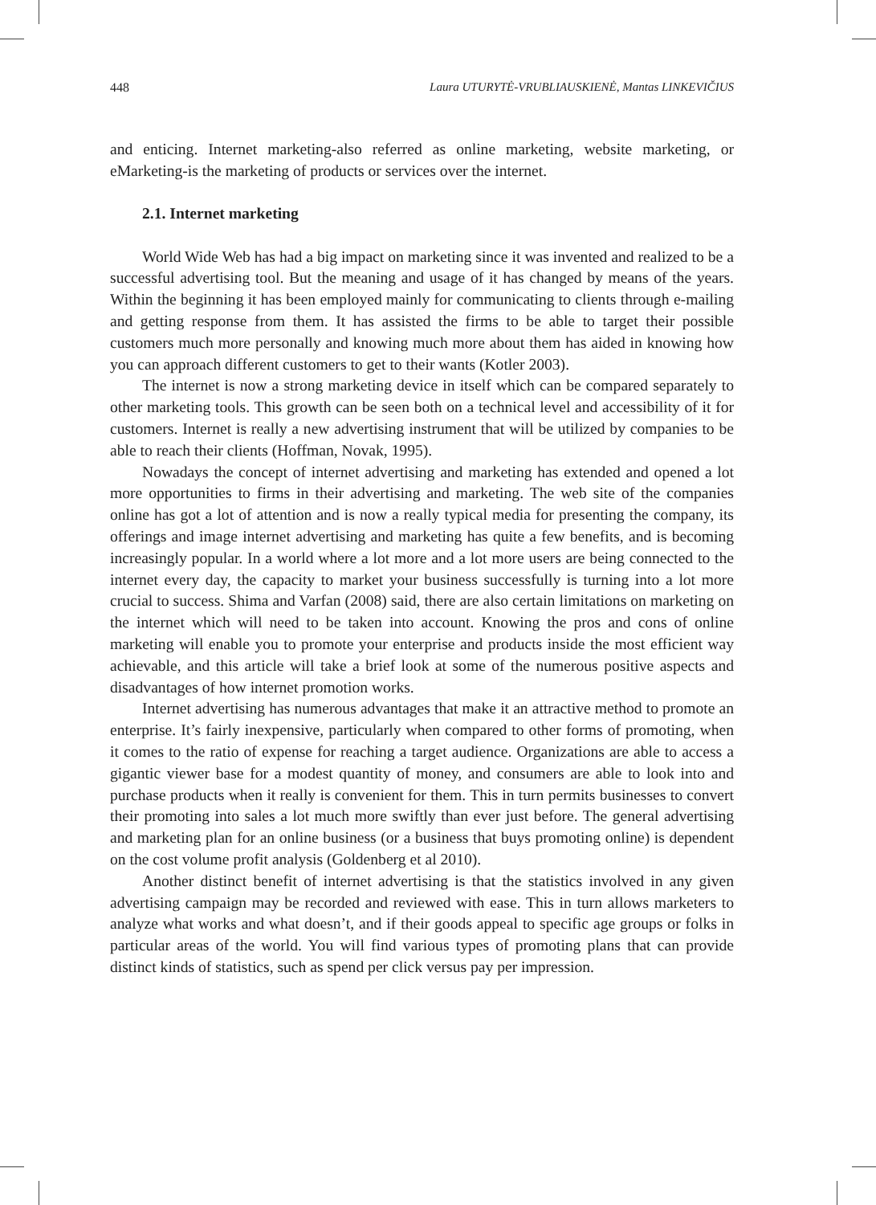448 Laura UTURYTĖ-VRUBLIAUSKIENĖ, Mantas LINKEVIČIUS
and enticing. Internet marketing-also referred as online marketing, website marketing, or eMarketing-is the marketing of products or services over the internet.
2.1. Internet marketing
World Wide Web has had a big impact on marketing since it was invented and realized to be a successful advertising tool. But the meaning and usage of it has changed by means of the years. Within the beginning it has been employed mainly for communicating to clients through e-mailing and getting response from them. It has assisted the firms to be able to target their possible customers much more personally and knowing much more about them has aided in knowing how you can approach different customers to get to their wants (Kotler 2003).
The internet is now a strong marketing device in itself which can be compared separately to other marketing tools. This growth can be seen both on a technical level and accessibility of it for customers. Internet is really a new advertising instrument that will be utilized by companies to be able to reach their clients (Hoffman, Novak, 1995).
Nowadays the concept of internet advertising and marketing has extended and opened a lot more opportunities to firms in their advertising and marketing. The web site of the companies online has got a lot of attention and is now a really typical media for presenting the company, its offerings and image internet advertising and marketing has quite a few benefits, and is becoming increasingly popular. In a world where a lot more and a lot more users are being connected to the internet every day, the capacity to market your business successfully is turning into a lot more crucial to success. Shima and Varfan (2008) said, there are also certain limitations on marketing on the internet which will need to be taken into account. Knowing the pros and cons of online marketing will enable you to promote your enterprise and products inside the most efficient way achievable, and this article will take a brief look at some of the numerous positive aspects and disadvantages of how internet promotion works.
Internet advertising has numerous advantages that make it an attractive method to promote an enterprise. It’s fairly inexpensive, particularly when compared to other forms of promoting, when it comes to the ratio of expense for reaching a target audience. Organizations are able to access a gigantic viewer base for a modest quantity of money, and consumers are able to look into and purchase products when it really is convenient for them. This in turn permits businesses to convert their promoting into sales a lot much more swiftly than ever just before. The general advertising and marketing plan for an online business (or a business that buys promoting online) is dependent on the cost volume profit analysis (Goldenberg et al 2010).
Another distinct benefit of internet advertising is that the statistics involved in any given advertising campaign may be recorded and reviewed with ease. This in turn allows marketers to analyze what works and what doesn’t, and if their goods appeal to specific age groups or folks in particular areas of the world. You will find various types of promoting plans that can provide distinct kinds of statistics, such as spend per click versus pay per impression.